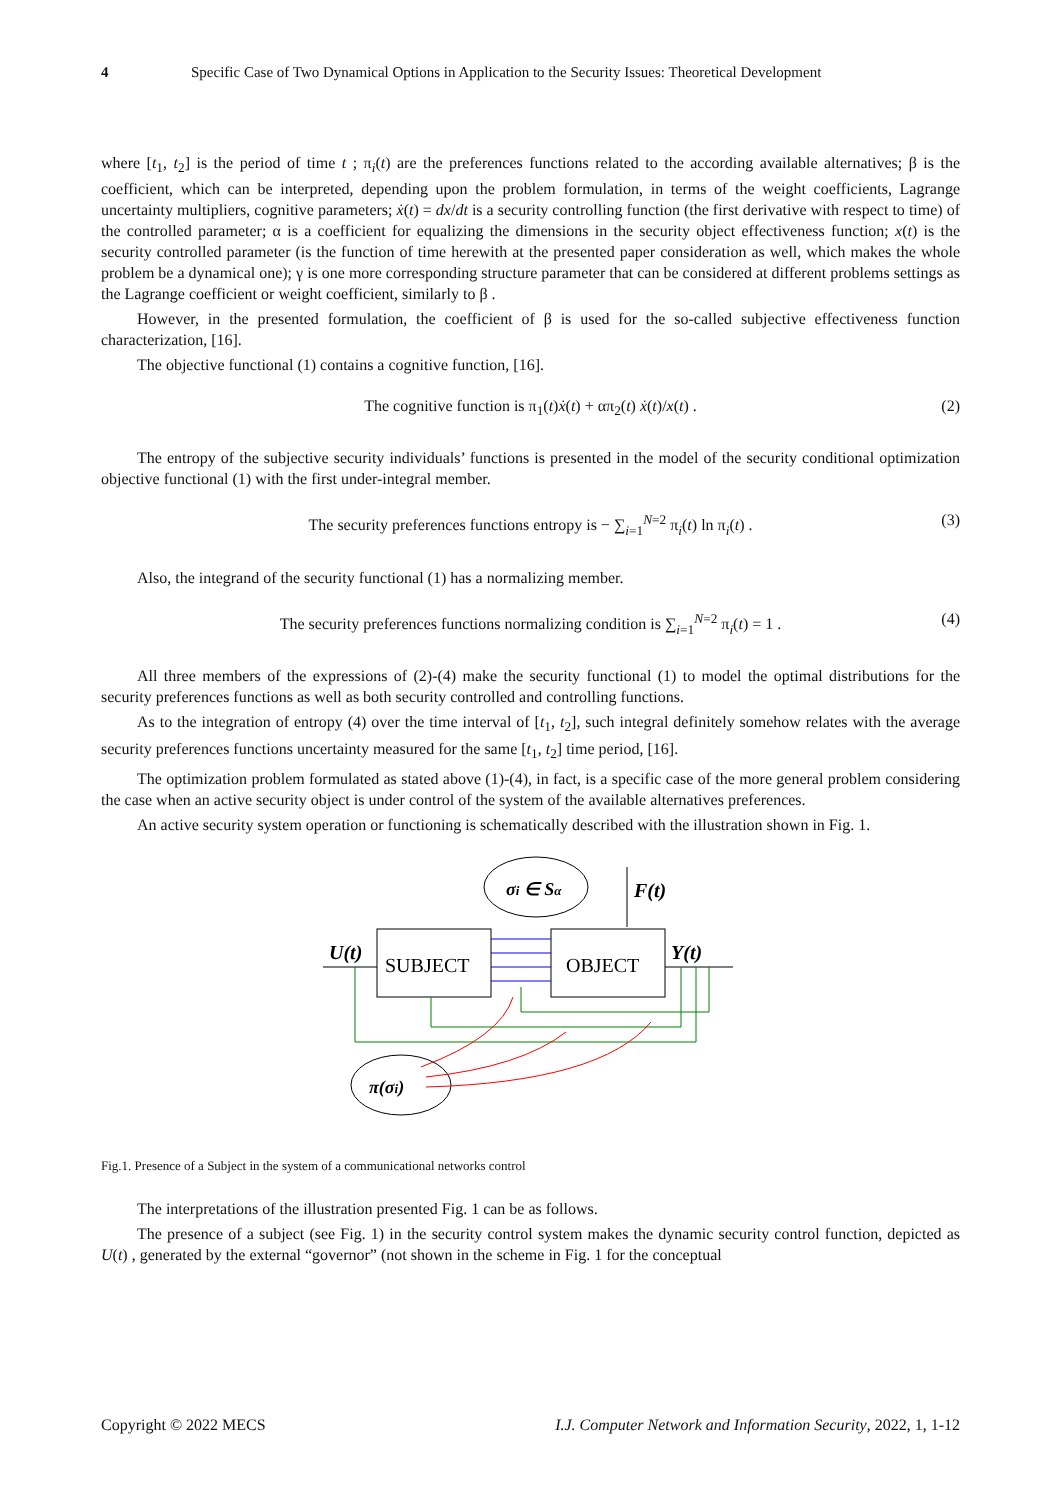4 Specific Case of Two Dynamical Options in Application to the Security Issues: Theoretical Development
where [t<sub>1</sub>, t<sub>2</sub>] is the period of time t ; π<sub>i</sub>(t) are the preferences functions related to the according available alternatives; β is the coefficient, which can be interpreted, depending upon the problem formulation, in terms of the weight coefficients, Lagrange uncertainty multipliers, cognitive parameters; ẋ(t) = dx/dt is a security controlling function (the first derivative with respect to time) of the controlled parameter; α is a coefficient for equalizing the dimensions in the security object effectiveness function; x(t) is the security controlled parameter (is the function of time herewith at the presented paper consideration as well, which makes the whole problem be a dynamical one); γ is one more corresponding structure parameter that can be considered at different problems settings as the Lagrange coefficient or weight coefficient, similarly to β .
However, in the presented formulation, the coefficient of β is used for the so-called subjective effectiveness function characterization, [16].
The objective functional (1) contains a cognitive function, [16].
The cognitive function is π<sub>1</sub>(t)ẋ(t) + απ<sub>2</sub>(t) ẋ(t)/x(t) . (2)
The entropy of the subjective security individuals’ functions is presented in the model of the security conditional optimization objective functional (1) with the first under-integral member.
The security preferences functions entropy is − ∑<sub>i=1</sub><sup>N=2</sup> π<sub>i</sub>(t) ln π<sub>i</sub>(t) . (3)
Also, the integrand of the security functional (1) has a normalizing member.
The security preferences functions normalizing condition is ∑<sub>i=1</sub><sup>N=2</sup> π<sub>i</sub>(t) = 1 . (4)
All three members of the expressions of (2)-(4) make the security functional (1) to model the optimal distributions for the security preferences functions as well as both security controlled and controlling functions.
As to the integration of entropy (4) over the time interval of [t<sub>1</sub>, t<sub>2</sub>], such integral definitely somehow relates with the average security preferences functions uncertainty measured for the same [t<sub>1</sub>, t<sub>2</sub>] time period, [16].
The optimization problem formulated as stated above (1)-(4), in fact, is a specific case of the more general problem considering the case when an active security object is under control of the system of the available alternatives preferences.
An active security system operation or functioning is schematically described with the illustration shown in Fig. 1.
σi ∈ Sα
F(t)
SUBJECT
OBJECT
U(t)
Y(t)
π(σi)
Fig.1. Presence of a Subject in the system of a communicational networks control
The interpretations of the illustration presented Fig. 1 can be as follows.
The presence of a subject (see Fig. 1) in the security control system makes the dynamic security control function, depicted as U(t) , generated by the external “governor” (not shown in the scheme in Fig. 1 for the conceptual
Copyright © 2022 MECS I.J. Computer Network and Information Security, 2022, 1, 1-12